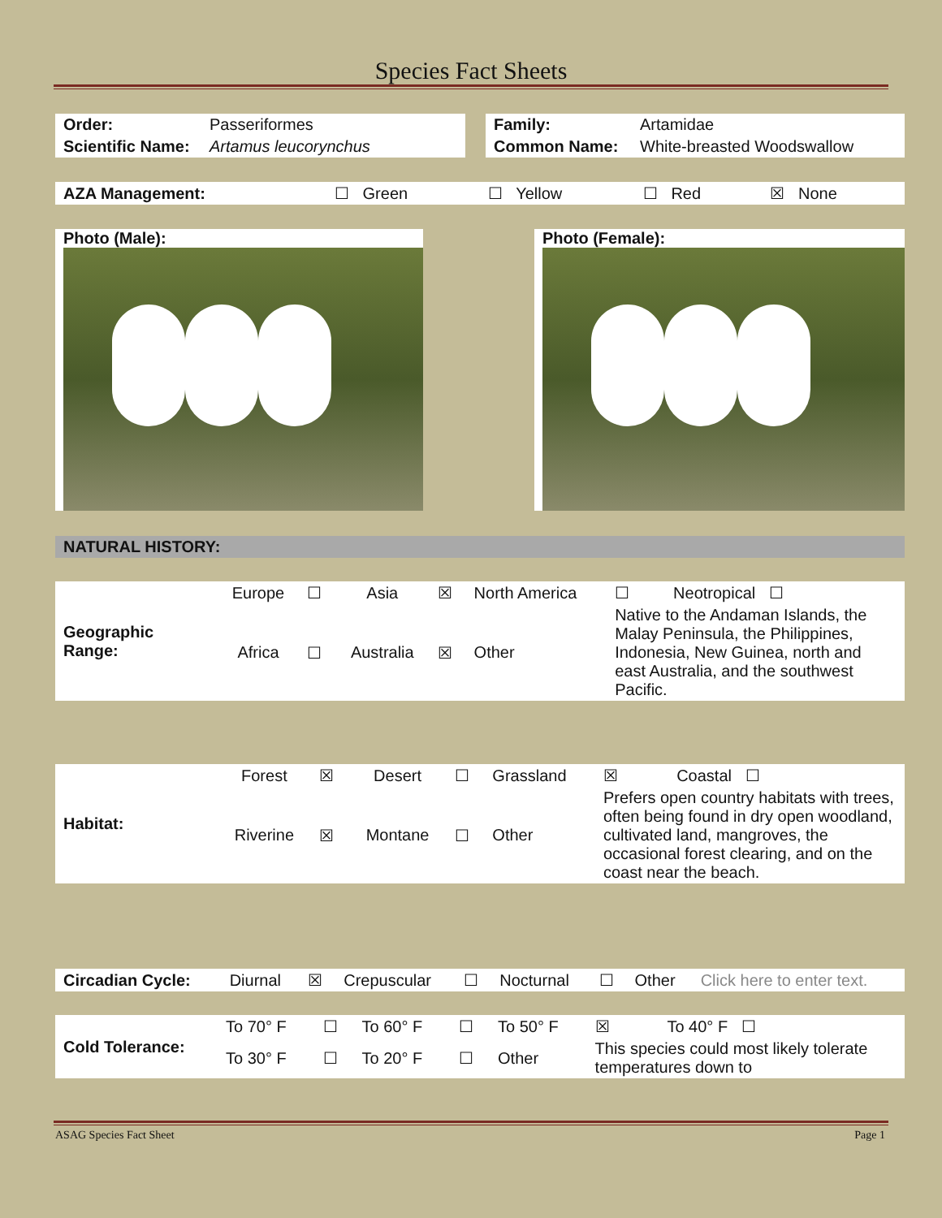Species Fact Sheets
| Order: | Passeriformes |
| Scientific Name: | Artamus leucorynchus |
| Family: | Artamidae |
| Common Name: | White-breasted Woodswallow |
| AZA Management: | ☐ Green | ☐ Yellow | ☐ Red | ☒ None |
Photo (Male): Photo (Female):
NATURAL HISTORY:
| Geographic Range: | Europe | ☐ | Asia | ☒ | North America | ☐ | Neotropical ☐ |
| | Africa | ☐ | Australia | ☒ | Other | Native to the Andaman Islands, the Malay Peninsula, the Philippines, Indonesia, New Guinea, north and east Australia, and the southwest Pacific. | |
| Habitat: | Forest | ☒ | Desert | ☐ | Grassland | ☒ | Coastal ☐ |
| | Riverine | ☒ | Montane | ☐ | Other | Prefers open country habitats with trees, often being found in dry open woodland, cultivated land, mangroves, the occasional forest clearing, and on the coast near the beach. | |
| Circadian Cycle: | Diurnal | ☒ | Crepuscular | ☐ | Nocturnal | ☐ | Other | Click here to enter text. |
| Cold Tolerance: | To 70° F | ☐ | To 60° F | ☐ | To 50° F | ☒ | To 40° F ☐ |
| | To 30° F | ☐ | To 20° F | ☐ | Other | This species could most likely tolerate temperatures down to | |
ASAG Species Fact Sheet Page 1